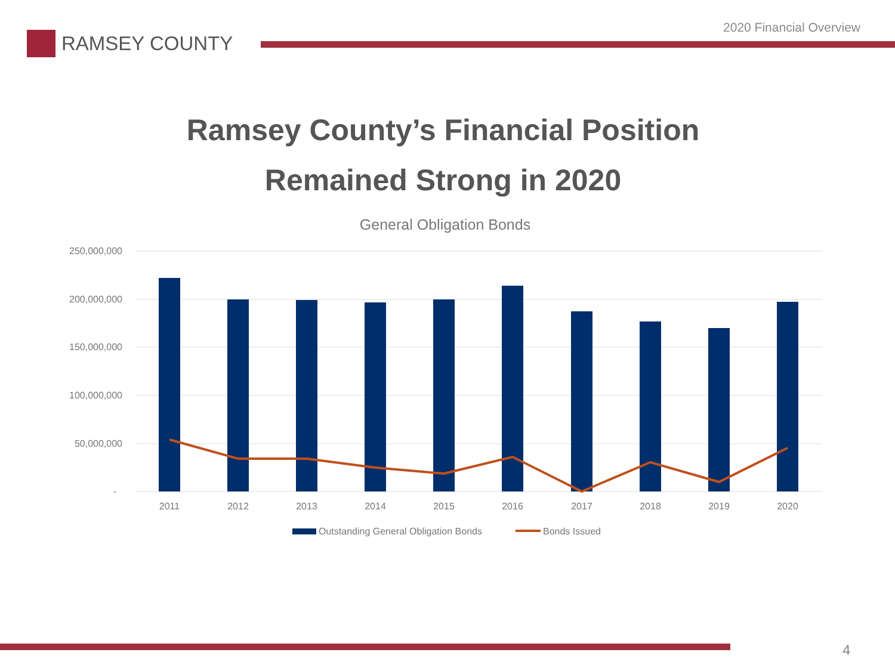2020 Financial Overview
RAMSEY COUNTY
Ramsey County’s Financial Position
Remained Strong in 2020
General Obligation Bonds
250,000,000
200,000,000
150,000,000
100,000,000
50,000,000
-
2011
2012
2013
2014
2015
2016
2017
2018
2019
2020
Outstanding General Obligation Bonds
Bonds Issued
4